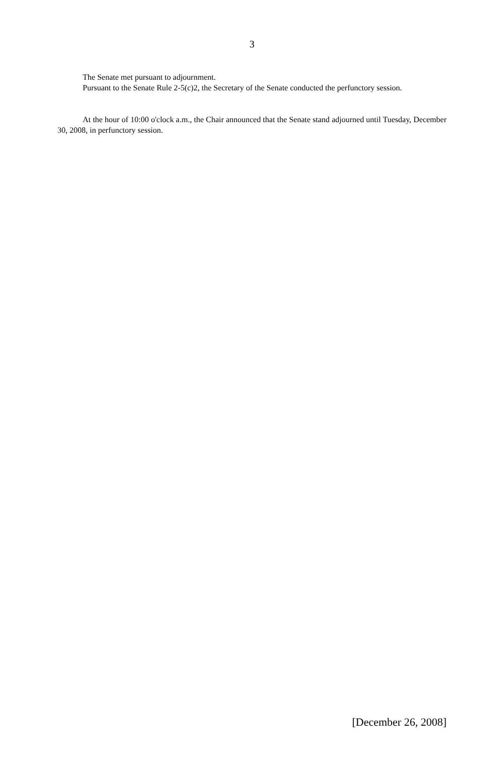3
The Senate met pursuant to adjournment.
Pursuant to the Senate Rule 2-5(c)2, the Secretary of the Senate conducted the perfunctory session.
At the hour of 10:00 o'clock a.m., the Chair announced that the Senate stand adjourned until Tuesday, December 30, 2008, in perfunctory session.
[December 26, 2008]